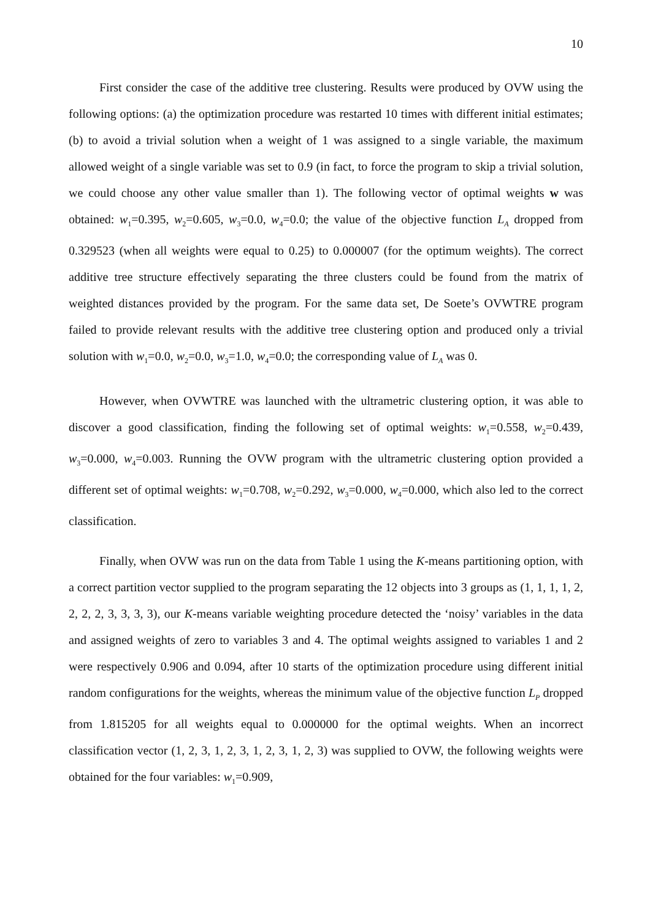10
First consider the case of the additive tree clustering. Results were produced by OVW using the following options: (a) the optimization procedure was restarted 10 times with different initial estimates; (b) to avoid a trivial solution when a weight of 1 was assigned to a single variable, the maximum allowed weight of a single variable was set to 0.9 (in fact, to force the program to skip a trivial solution, we could choose any other value smaller than 1). The following vector of optimal weights w was obtained: w<sub>1</sub>=0.395, w<sub>2</sub>=0.605, w<sub>3</sub>=0.0, w<sub>4</sub>=0.0; the value of the objective function L<sub>A</sub> dropped from 0.329523 (when all weights were equal to 0.25) to 0.000007 (for the optimum weights). The correct additive tree structure effectively separating the three clusters could be found from the matrix of weighted distances provided by the program. For the same data set, De Soete’s OVWTRE program failed to provide relevant results with the additive tree clustering option and produced only a trivial solution with w<sub>1</sub>=0.0, w<sub>2</sub>=0.0, w<sub>3</sub>=1.0, w<sub>4</sub>=0.0; the corresponding value of L<sub>A</sub> was 0.
However, when OVWTRE was launched with the ultrametric clustering option, it was able to discover a good classification, finding the following set of optimal weights: w<sub>1</sub>=0.558, w<sub>2</sub>=0.439, w<sub>3</sub>=0.000, w<sub>4</sub>=0.003. Running the OVW program with the ultrametric clustering option provided a different set of optimal weights: w<sub>1</sub>=0.708, w<sub>2</sub>=0.292, w<sub>3</sub>=0.000, w<sub>4</sub>=0.000, which also led to the correct classification.
Finally, when OVW was run on the data from Table 1 using the K-means partitioning option, with a correct partition vector supplied to the program separating the 12 objects into 3 groups as (1, 1, 1, 1, 2, 2, 2, 2, 3, 3, 3, 3), our K-means variable weighting procedure detected the ‘noisy’ variables in the data and assigned weights of zero to variables 3 and 4. The optimal weights assigned to variables 1 and 2 were respectively 0.906 and 0.094, after 10 starts of the optimization procedure using different initial random configurations for the weights, whereas the minimum value of the objective function L<sub>P</sub> dropped from 1.815205 for all weights equal to 0.000000 for the optimal weights. When an incorrect classification vector (1, 2, 3, 1, 2, 3, 1, 2, 3, 1, 2, 3) was supplied to OVW, the following weights were obtained for the four variables: w<sub>1</sub>=0.909,